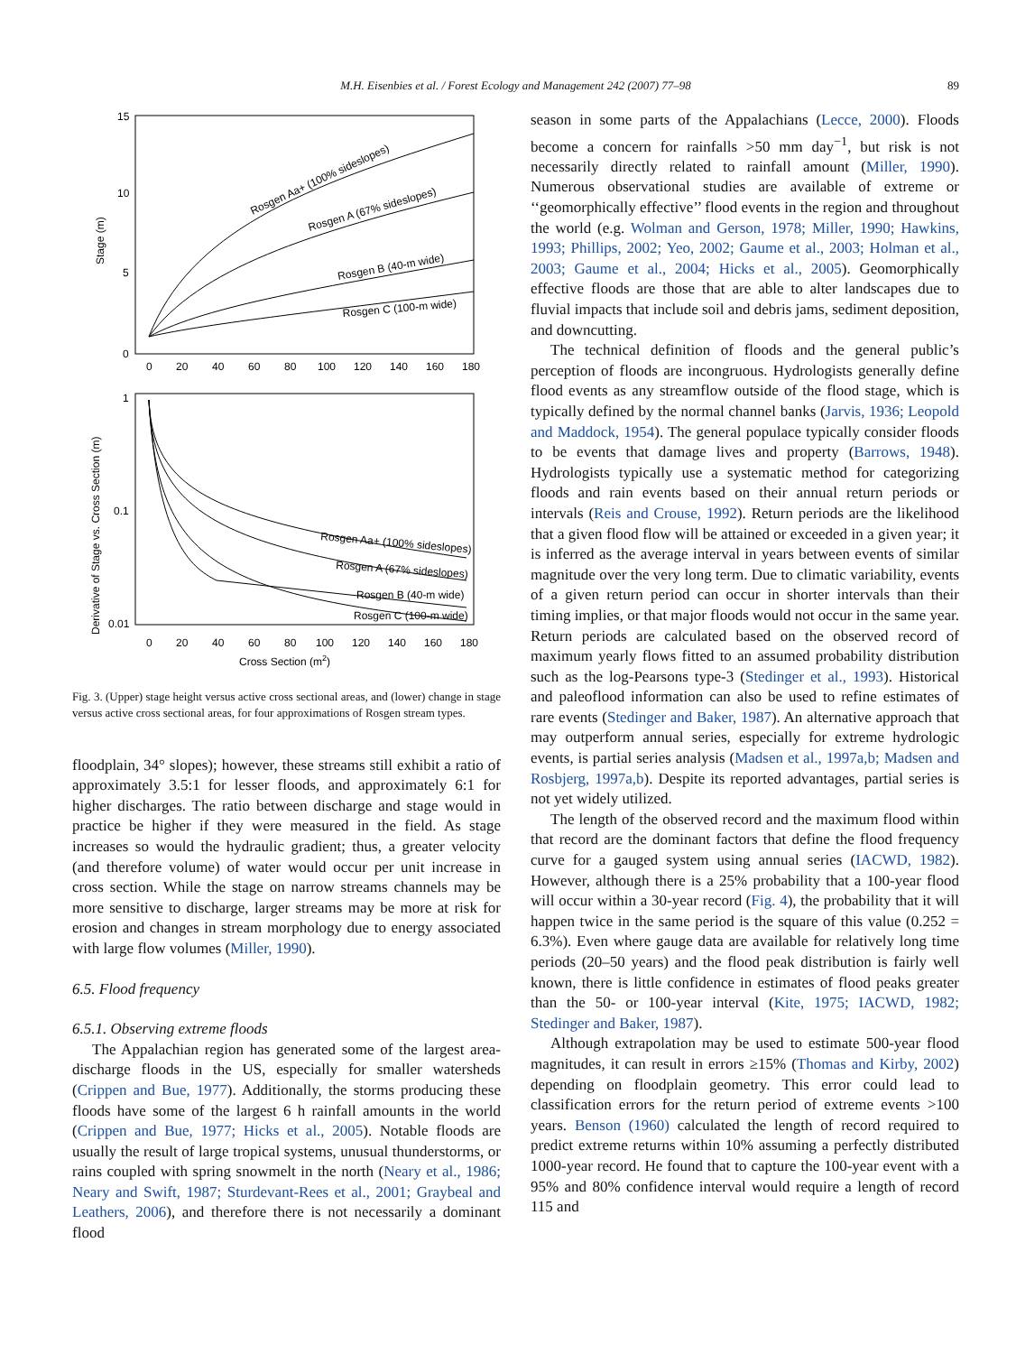M.H. Eisenbies et al. / Forest Ecology and Management 242 (2007) 77–98 89
15
10
5
0
0
20
40
60
80
100
120
140
160
180
Stage (m)
Rosgen Aa+ (100% sideslopes)
Rosgen A (67% sideslopes)
Rosgen B (40-m wide)
Rosgen C (100-m wide)
1
0.1
0.01
0
20
40
60
80
100
120
140
160
180
Cross Section (m2)
Derivative of Stage vs. Cross Section (m)
Rosgen Aa+ (100% sideslopes)
Rosgen A (67% sideslopes)
Rosgen B (40-m wide)
Rosgen C (100-m wide)
Fig. 3. (Upper) stage height versus active cross sectional areas, and (lower) change in stage versus active cross sectional areas, for four approximations of Rosgen stream types.
floodplain, 34° slopes); however, these streams still exhibit a ratio of approximately 3.5:1 for lesser floods, and approximately 6:1 for higher discharges. The ratio between discharge and stage would in practice be higher if they were measured in the field. As stage increases so would the hydraulic gradient; thus, a greater velocity (and therefore volume) of water would occur per unit increase in cross section. While the stage on narrow streams channels may be more sensitive to discharge, larger streams may be more at risk for erosion and changes in stream morphology due to energy associated with large flow volumes (Miller, 1990).
6.5. Flood frequency
6.5.1. Observing extreme floods
The Appalachian region has generated some of the largest area-discharge floods in the US, especially for smaller watersheds (Crippen and Bue, 1977). Additionally, the storms producing these floods have some of the largest 6 h rainfall amounts in the world (Crippen and Bue, 1977; Hicks et al., 2005). Notable floods are usually the result of large tropical systems, unusual thunderstorms, or rains coupled with spring snowmelt in the north (Neary et al., 1986; Neary and Swift, 1987; Sturdevant-Rees et al., 2001; Graybeal and Leathers, 2006), and therefore there is not necessarily a dominant flood
season in some parts of the Appalachians (Lecce, 2000). Floods become a concern for rainfalls >50 mm day<sup>−1</sup>, but risk is not necessarily directly related to rainfall amount (Miller, 1990). Numerous observational studies are available of extreme or ‘‘geomorphically effective’’ flood events in the region and throughout the world (e.g. Wolman and Gerson, 1978; Miller, 1990; Hawkins, 1993; Phillips, 2002; Yeo, 2002; Gaume et al., 2003; Holman et al., 2003; Gaume et al., 2004; Hicks et al., 2005). Geomorphically effective floods are those that are able to alter landscapes due to fluvial impacts that include soil and debris jams, sediment deposition, and downcutting.
The technical definition of floods and the general public’s perception of floods are incongruous. Hydrologists generally define flood events as any streamflow outside of the flood stage, which is typically defined by the normal channel banks (Jarvis, 1936; Leopold and Maddock, 1954). The general populace typically consider floods to be events that damage lives and property (Barrows, 1948). Hydrologists typically use a systematic method for categorizing floods and rain events based on their annual return periods or intervals (Reis and Crouse, 1992). Return periods are the likelihood that a given flood flow will be attained or exceeded in a given year; it is inferred as the average interval in years between events of similar magnitude over the very long term. Due to climatic variability, events of a given return period can occur in shorter intervals than their timing implies, or that major floods would not occur in the same year. Return periods are calculated based on the observed record of maximum yearly flows fitted to an assumed probability distribution such as the log-Pearsons type-3 (Stedinger et al., 1993). Historical and paleoflood information can also be used to refine estimates of rare events (Stedinger and Baker, 1987). An alternative approach that may outperform annual series, especially for extreme hydrologic events, is partial series analysis (Madsen et al., 1997a,b; Madsen and Rosbjerg, 1997a,b). Despite its reported advantages, partial series is not yet widely utilized.
The length of the observed record and the maximum flood within that record are the dominant factors that define the flood frequency curve for a gauged system using annual series (IACWD, 1982). However, although there is a 25% probability that a 100-year flood will occur within a 30-year record (Fig. 4), the probability that it will happen twice in the same period is the square of this value (0.252 = 6.3%). Even where gauge data are available for relatively long time periods (20–50 years) and the flood peak distribution is fairly well known, there is little confidence in estimates of flood peaks greater than the 50- or 100-year interval (Kite, 1975; IACWD, 1982; Stedinger and Baker, 1987).
Although extrapolation may be used to estimate 500-year flood magnitudes, it can result in errors ≥15% (Thomas and Kirby, 2002) depending on floodplain geometry. This error could lead to classification errors for the return period of extreme events >100 years. Benson (1960) calculated the length of record required to predict extreme returns within 10% assuming a perfectly distributed 1000-year record. He found that to capture the 100-year event with a 95% and 80% confidence interval would require a length of record 115 and